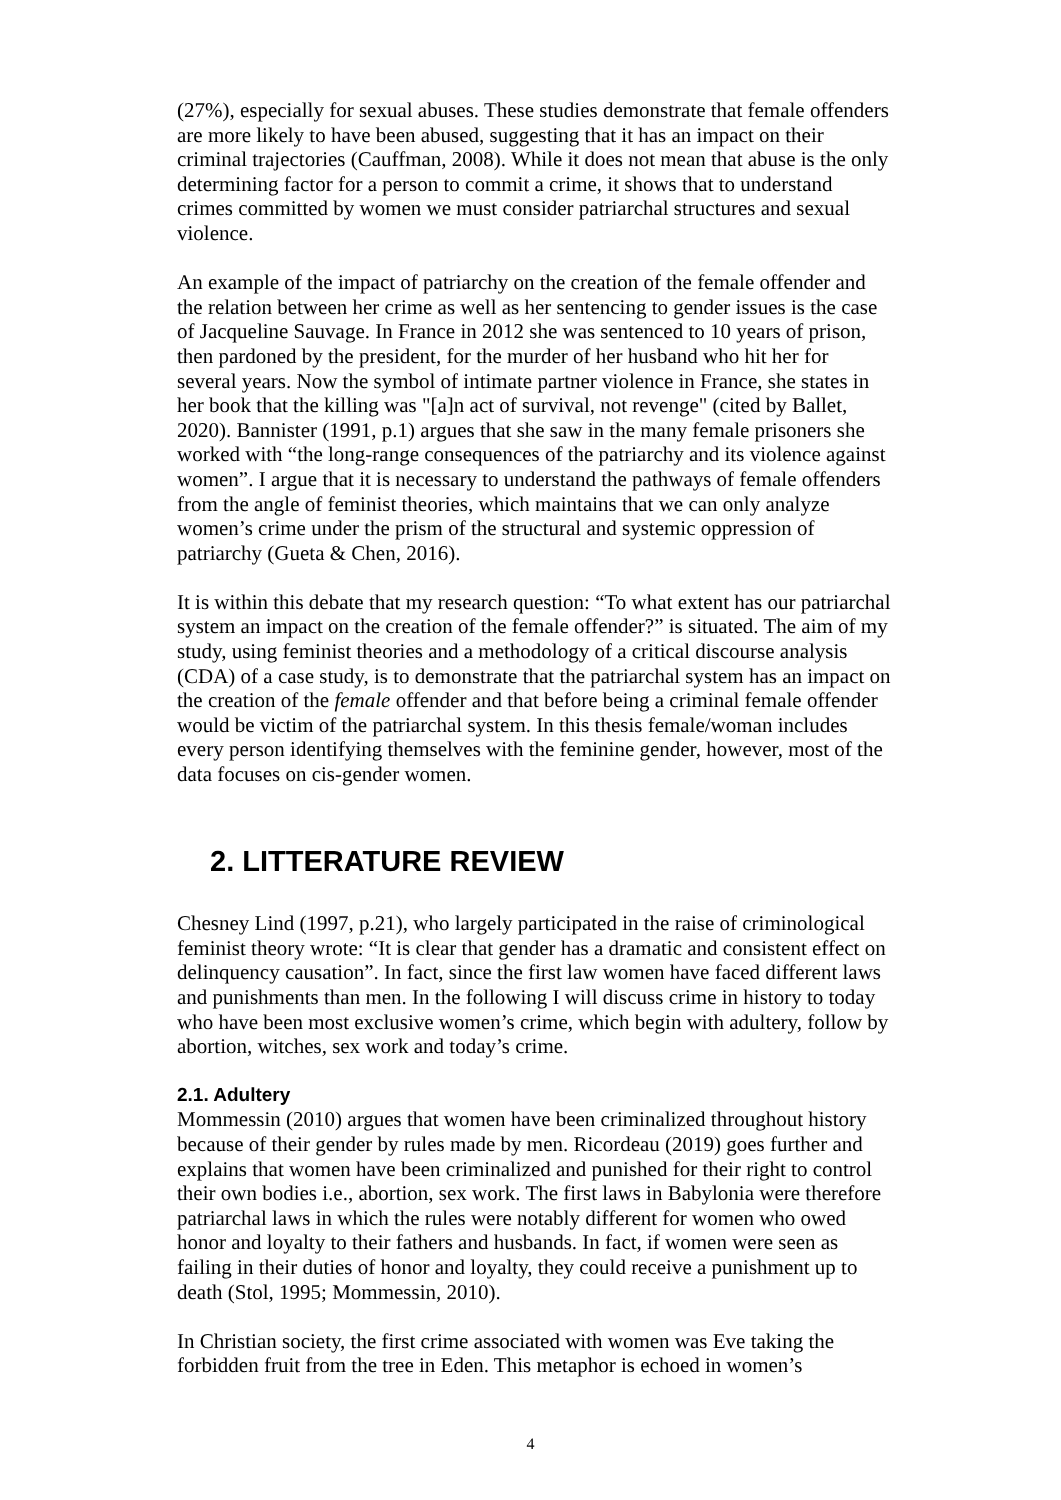(27%), especially for sexual abuses. These studies demonstrate that female offenders are more likely to have been abused, suggesting that it has an impact on their criminal trajectories (Cauffman, 2008). While it does not mean that abuse is the only determining factor for a person to commit a crime, it shows that to understand crimes committed by women we must consider patriarchal structures and sexual violence.
An example of the impact of patriarchy on the creation of the female offender and the relation between her crime as well as her sentencing to gender issues is the case of Jacqueline Sauvage. In France in 2012 she was sentenced to 10 years of prison, then pardoned by the president, for the murder of her husband who hit her for several years. Now the symbol of intimate partner violence in France, she states in her book that the killing was "[a]n act of survival, not revenge" (cited by Ballet, 2020). Bannister (1991, p.1) argues that she saw in the many female prisoners she worked with “the long-range consequences of the patriarchy and its violence against women”. I argue that it is necessary to understand the pathways of female offenders from the angle of feminist theories, which maintains that we can only analyze women’s crime under the prism of the structural and systemic oppression of patriarchy (Gueta & Chen, 2016).
It is within this debate that my research question: “To what extent has our patriarchal system an impact on the creation of the female offender?” is situated. The aim of my study, using feminist theories and a methodology of a critical discourse analysis (CDA) of a case study, is to demonstrate that the patriarchal system has an impact on the creation of the female offender and that before being a criminal female offender would be victim of the patriarchal system. In this thesis female/woman includes every person identifying themselves with the feminine gender, however, most of the data focuses on cis-gender women.
2. LITTERATURE REVIEW
Chesney Lind (1997, p.21), who largely participated in the raise of criminological feminist theory wrote: “It is clear that gender has a dramatic and consistent effect on delinquency causation”. In fact, since the first law women have faced different laws and punishments than men. In the following I will discuss crime in history to today who have been most exclusive women’s crime, which begin with adultery, follow by abortion, witches, sex work and today’s crime.
2.1. Adultery
Mommessin (2010) argues that women have been criminalized throughout history because of their gender by rules made by men. Ricordeau (2019) goes further and explains that women have been criminalized and punished for their right to control their own bodies i.e., abortion, sex work. The first laws in Babylonia were therefore patriarchal laws in which the rules were notably different for women who owed honor and loyalty to their fathers and husbands. In fact, if women were seen as failing in their duties of honor and loyalty, they could receive a punishment up to death (Stol, 1995; Mommessin, 2010).
In Christian society, the first crime associated with women was Eve taking the forbidden fruit from the tree in Eden. This metaphor is echoed in women’s
4